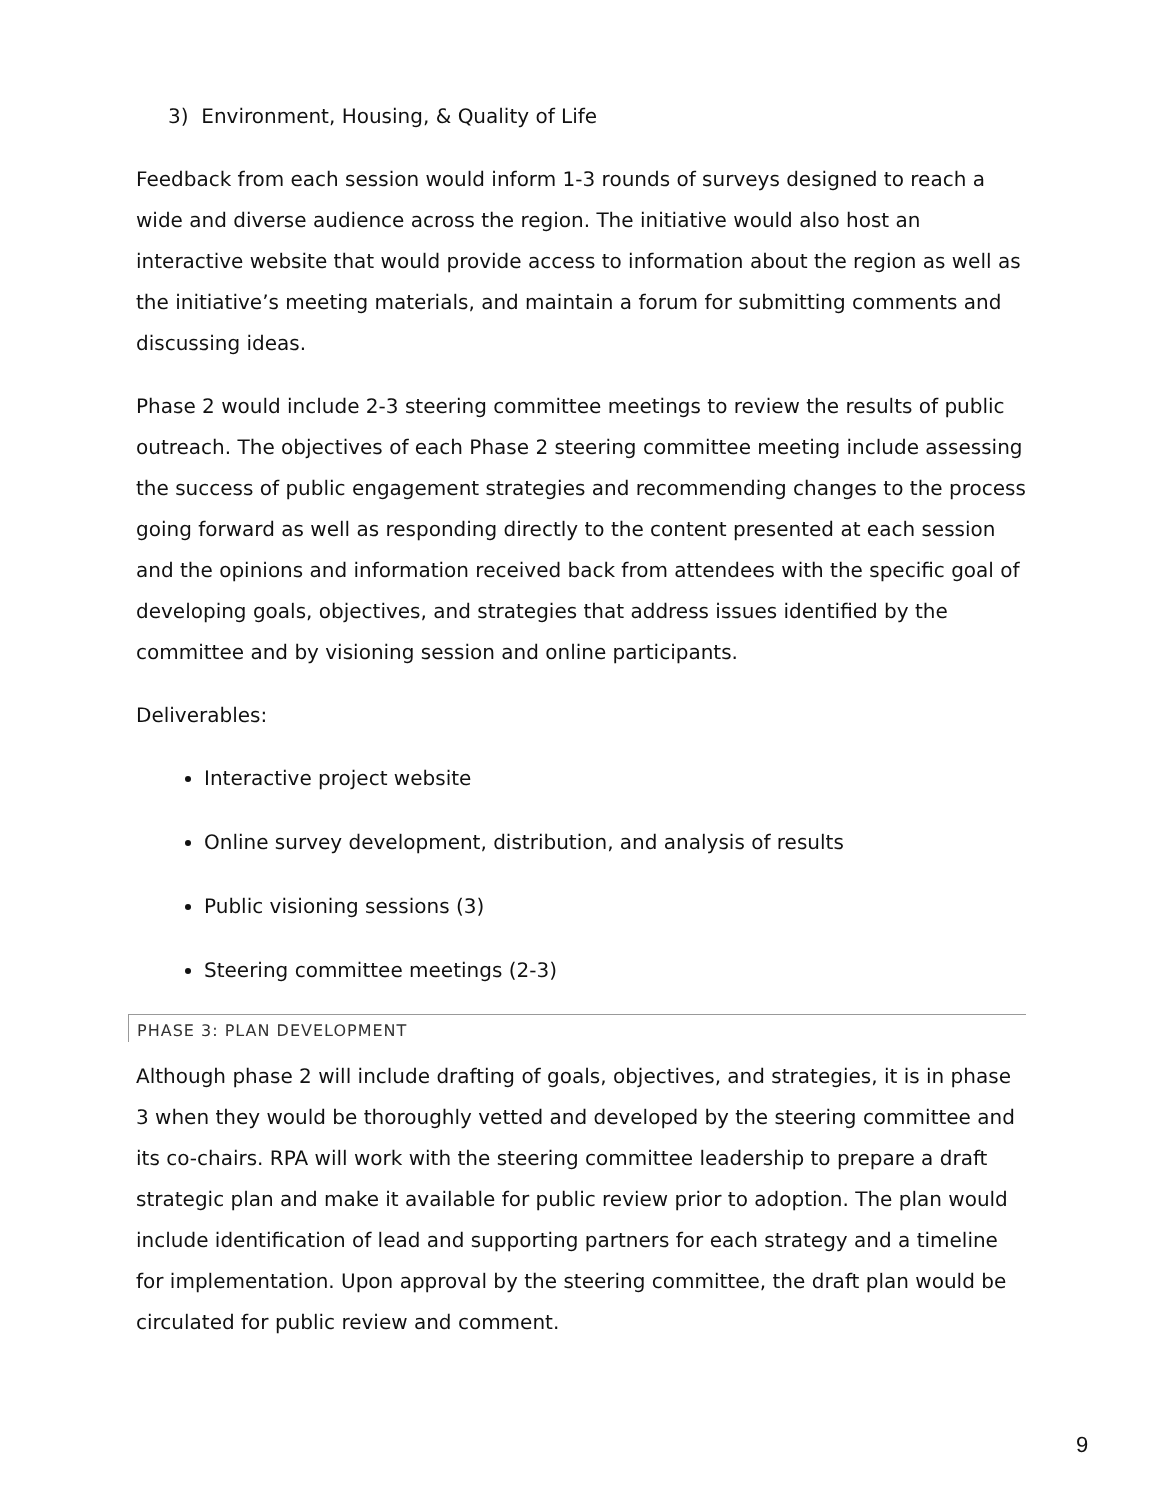3) Environment, Housing, & Quality of Life
Feedback from each session would inform 1-3 rounds of surveys designed to reach a wide and diverse audience across the region. The initiative would also host an interactive website that would provide access to information about the region as well as the initiative’s meeting materials, and maintain a forum for submitting comments and discussing ideas.
Phase 2 would include 2-3 steering committee meetings to review the results of public outreach. The objectives of each Phase 2 steering committee meeting include assessing the success of public engagement strategies and recommending changes to the process going forward as well as responding directly to the content presented at each session and the opinions and information received back from attendees with the specific goal of developing goals, objectives, and strategies that address issues identified by the committee and by visioning session and online participants.
Deliverables:
Interactive project website
Online survey development, distribution, and analysis of results
Public visioning sessions (3)
Steering committee meetings (2-3)
PHASE 3: PLAN DEVELOPMENT
Although phase 2 will include drafting of goals, objectives, and strategies, it is in phase 3 when they would be thoroughly vetted and developed by the steering committee and its co-chairs. RPA will work with the steering committee leadership to prepare a draft strategic plan and make it available for public review prior to adoption. The plan would include identification of lead and supporting partners for each strategy and a timeline for implementation. Upon approval by the steering committee, the draft plan would be circulated for public review and comment.
9